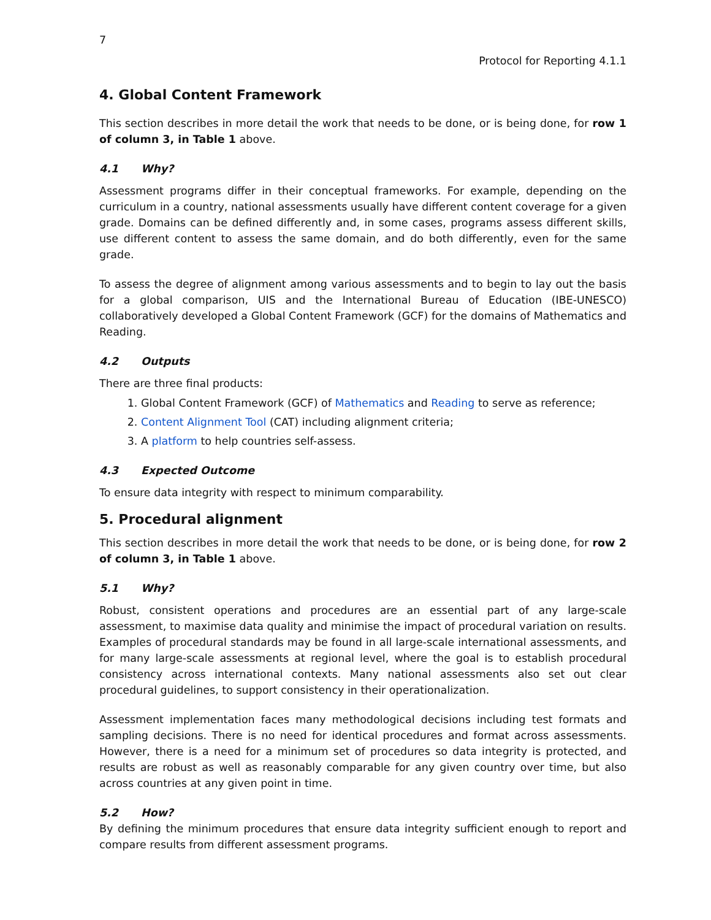7
Protocol for Reporting 4.1.1
4. Global Content Framework
This section describes in more detail the work that needs to be done, or is being done, for row 1 of column 3, in Table 1 above.
4.1 Why?
Assessment programs differ in their conceptual frameworks. For example, depending on the curriculum in a country, national assessments usually have different content coverage for a given grade. Domains can be defined differently and, in some cases, programs assess different skills, use different content to assess the same domain, and do both differently, even for the same grade.
To assess the degree of alignment among various assessments and to begin to lay out the basis for a global comparison, UIS and the International Bureau of Education (IBE-UNESCO) collaboratively developed a Global Content Framework (GCF) for the domains of Mathematics and Reading.
4.2 Outputs
There are three final products:
1. Global Content Framework (GCF) of Mathematics and Reading to serve as reference;
2. Content Alignment Tool (CAT) including alignment criteria;
3. A platform to help countries self-assess.
4.3 Expected Outcome
To ensure data integrity with respect to minimum comparability.
5. Procedural alignment
This section describes in more detail the work that needs to be done, or is being done, for row 2 of column 3, in Table 1 above.
5.1 Why?
Robust, consistent operations and procedures are an essential part of any large-scale assessment, to maximise data quality and minimise the impact of procedural variation on results. Examples of procedural standards may be found in all large-scale international assessments, and for many large-scale assessments at regional level, where the goal is to establish procedural consistency across international contexts. Many national assessments also set out clear procedural guidelines, to support consistency in their operationalization.
Assessment implementation faces many methodological decisions including test formats and sampling decisions. There is no need for identical procedures and format across assessments. However, there is a need for a minimum set of procedures so data integrity is protected, and results are robust as well as reasonably comparable for any given country over time, but also across countries at any given point in time.
5.2 How?
By defining the minimum procedures that ensure data integrity sufficient enough to report and compare results from different assessment programs.